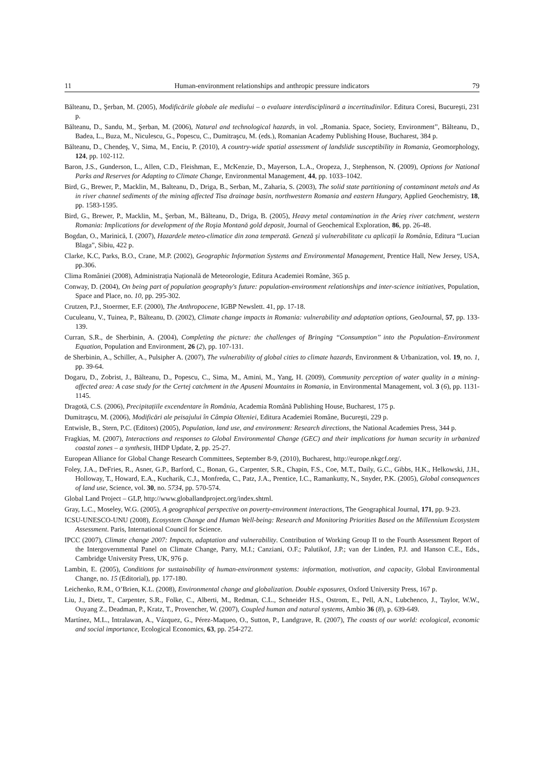11 Human-environment relationships and anthropic pressure indicators 79
Bălteanu, D., Şerban, M. (2005), Modificările globale ale mediului – o evaluare interdisciplinară a incertitudinilor. Editura Coresi, Bucureşti, 231 p.
Bălteanu, D., Sandu, M., Şerban, M. (2006), Natural and technological hazards, in vol. „Romania. Space, Society, Environment”, Bălteanu, D., Badea, L., Buza, M., Niculescu, G., Popescu, C., Dumitraşcu, M. (eds.), Romanian Academy Publishing House, Bucharest, 384 p.
Bălteanu, D., Chendeş, V., Sima, M., Enciu, P. (2010), A country-wide spatial assessment of landslide susceptibility in Romania, Geomorphology, 124, pp. 102-112.
Baron, J.S., Gunderson, L., Allen, C.D., Fleishman, E., McKenzie, D., Mayerson, L.A., Oropeza, J., Stephenson, N. (2009), Options for National Parks and Reserves for Adapting to Climate Change, Environmental Management, 44, pp. 1033–1042.
Bird, G., Brewer, P., Macklin, M., Balteanu, D., Driga, B., Serban, M., Zaharia, S. (2003), The solid state partitioning of contaminant metals and As in river channel sediments of the mining affected Tisa drainage basin, northwestern Romania and eastern Hungary, Applied Geochemistry, 18, pp. 1583-1595.
Bird, G., Brewer, P., Macklin, M., Şerban, M., Bălteanu, D., Driga, B. (2005), Heavy metal contamination in the Arieş river catchment, western Romania: Implications for development of the Roşia Montană gold deposit, Journal of Geochemical Exploration, 86, pp. 26-48.
Bogdan, O., Marinică, I. (2007), Hazardele meteo-climatice din zona temperată. Geneză şi vulnerabilitate cu aplicații la România, Editura “Lucian Blaga”, Sibiu, 422 p.
Clarke, K.C, Parks, B.O., Crane, M.P. (2002), Geographic Information Systems and Environmental Management, Prentice Hall, New Jersey, USA, pp.306.
Clima României (2008), Administrația Națională de Meteorologie, Editura Academiei Române, 365 p.
Conway, D. (2004), On being part of population geography's future: population-environment relationships and inter-science initiatives, Population, Space and Place, no. 10, pp. 295-302.
Crutzen, P.J., Stoermer, E.F. (2000), The Anthropocene, IGBP Newslett. 41, pp. 17-18.
Cuculeanu, V., Tuinea, P., Bălteanu, D. (2002), Climate change impacts in Romania: vulnerability and adaptation options, GeoJournal, 57, pp. 133-139.
Curran, S.R., de Sherbinin, A. (2004), Completing the picture: the challenges of Bringing ‘‘Consumption’’ into the Population–Environment Equation, Population and Environment, 26 (2), pp. 107-131.
de Sherbinin, A., Schiller, A., Pulsipher A. (2007), The vulnerability of global cities to climate hazards, Environment & Urbanization, vol. 19, no. 1, pp. 39-64.
Dogaru, D., Zobrist, J., Bălteanu, D., Popescu, C., Sima, M., Amini, M., Yang, H. (2009), Community perception of water quality in a mining-affected area: A case study for the Certej catchment in the Apuseni Mountains in Romania, in Environmental Management, vol. 3 (6), pp. 1131-1145.
Dragotă, C.S. (2006), Precipitațiile excendentare în România, Academia Română Publishing House, Bucharest, 175 p.
Dumitraşcu, M. (2006), Modificări ale peisajului în Câmpia Olteniei, Editura Academiei Române, Bucureşti, 229 p.
Entwisle, B., Stern, P.C. (Editors) (2005), Population, land use, and environment: Research directions, the National Academies Press, 344 p.
Fragkias, M. (2007), Interactions and responses to Global Environmental Change (GEC) and their implications for human security in urbanized coastal zones – a synthesis, IHDP Update, 2, pp. 25-27.
European Alliance for Global Change Research Committees, September 8-9, (2010), Bucharest, http://europe.nkgcf.org/.
Foley, J.A., DeFries, R., Asner, G.P., Barford, C., Bonan, G., Carpenter, S.R., Chapin, F.S., Coe, M.T., Daily, G.C., Gibbs, H.K., Helkowski, J.H., Holloway, T., Howard, E.A., Kucharik, C.J., Monfreda, C., Patz, J.A., Prentice, I.C., Ramankutty, N., Snyder, P.K. (2005), Global consequences of land use, Science, vol. 30, no. 5734, pp. 570-574.
Global Land Project – GLP, http://www.globallandproject.org/index.shtml.
Gray, L.C., Moseley, W.G. (2005), A geographical perspective on poverty-environment interactions, The Geographical Journal, 171, pp. 9-23.
ICSU-UNESCO-UNU (2008), Ecosystem Change and Human Well-being: Research and Monitoring Priorities Based on the Millennium Ecosystem Assessment. Paris, International Council for Science.
IPCC (2007), Climate change 2007: Impacts, adaptation and vulnerability. Contribution of Working Group II to the Fourth Assessment Report of the Intergovernmental Panel on Climate Change, Parry, M.I.; Canziani, O.F.; Palutikof, J.P.; van der Linden, P.J. and Hanson C.E., Eds., Cambridge University Press, UK, 976 p.
Lambin, E. (2005), Conditions for sustainability of human-environment systems: information, motivation, and capacity, Global Environmental Change, no. 15 (Editorial), pp. 177-180.
Leichenko, R.M., O’Brien, K.L. (2008), Environmental change and globalization. Double exposures, Oxford University Press, 167 p.
Liu, J., Dietz, T., Carpenter, S.R., Folke, C., Alberti, M., Redman, C.L., Schneider H.S., Ostrom, E., Pell, A.N., Lubchenco, J., Taylor, W.W., Ouyang Z., Deadman, P., Kratz, T., Provencher, W. (2007), Coupled human and natural systems, Ambio 36 (8), p. 639-649.
Martínez, M.L., Intralawan, A., Vázquez, G., Pérez-Maqueo, O., Sutton, P., Landgrave, R. (2007), The coasts of our world: ecological, economic and social importance, Ecological Economics, 63, pp. 254-272.